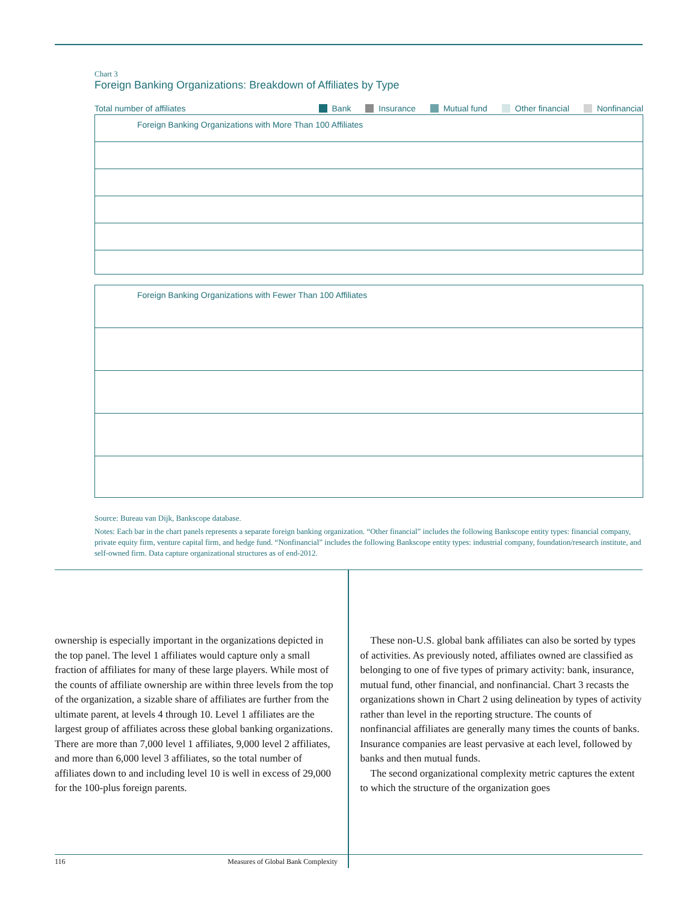Chart 3
Foreign Banking Organizations: Breakdown of Affiliates by Type
Total number of affiliates Bank Insurance Mutual fund Other financial Nonfinancial
Foreign Banking Organizations with More Than 100 Affiliates
Foreign Banking Organizations with Fewer Than 100 Affiliates
Source: Bureau van Dijk, Bankscope database.
Notes: Each bar in the chart panels represents a separate foreign banking organization. “Other financial” includes the following Bankscope entity types: financial company, private equity firm, venture capital firm, and hedge fund. “Nonfinancial” includes the following Bankscope entity types: industrial company, foundation/research institute, and self-owned firm. Data capture organizational structures as of end-2012.
ownership is especially important in the organizations depicted in the top panel. The level 1 affiliates would capture only a small fraction of affiliates for many of these large players. While most of the counts of affiliate ownership are within three levels from the top of the organization, a sizable share of affiliates are further from the ultimate parent, at levels 4 through 10. Level 1 affiliates are the largest group of affiliates across these global banking organizations. There are more than 7,000 level 1 affiliates, 9,000 level 2 affiliates, and more than 6,000 level 3 affiliates, so the total number of affiliates down to and including level 10 is well in excess of 29,000 for the 100-plus foreign parents.
These non-U.S. global bank affiliates can also be sorted by types of activities. As previously noted, affiliates owned are classified as belonging to one of five types of primary activity: bank, insurance, mutual fund, other financial, and nonfinancial. Chart 3 recasts the organizations shown in Chart 2 using delineation by types of activity rather than level in the reporting structure. The counts of nonfinancial affiliates are generally many times the counts of banks. Insurance companies are least pervasive at each level, followed by banks and then mutual funds.
The second organizational complexity metric captures the extent to which the structure of the organization goes
116 Measures of Global Bank Complexity